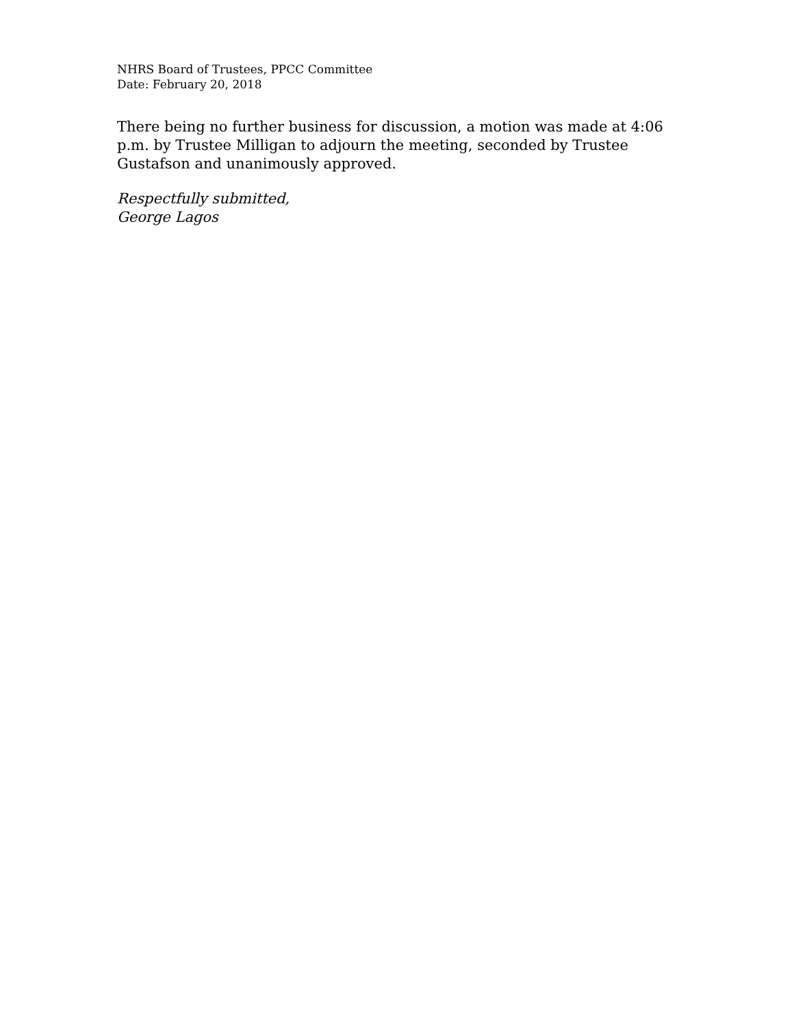NHRS Board of Trustees, PPCC Committee
Date: February 20, 2018
There being no further business for discussion, a motion was made at 4:06 p.m. by Trustee Milligan to adjourn the meeting, seconded by Trustee Gustafson and unanimously approved.
Respectfully submitted,
George Lagos